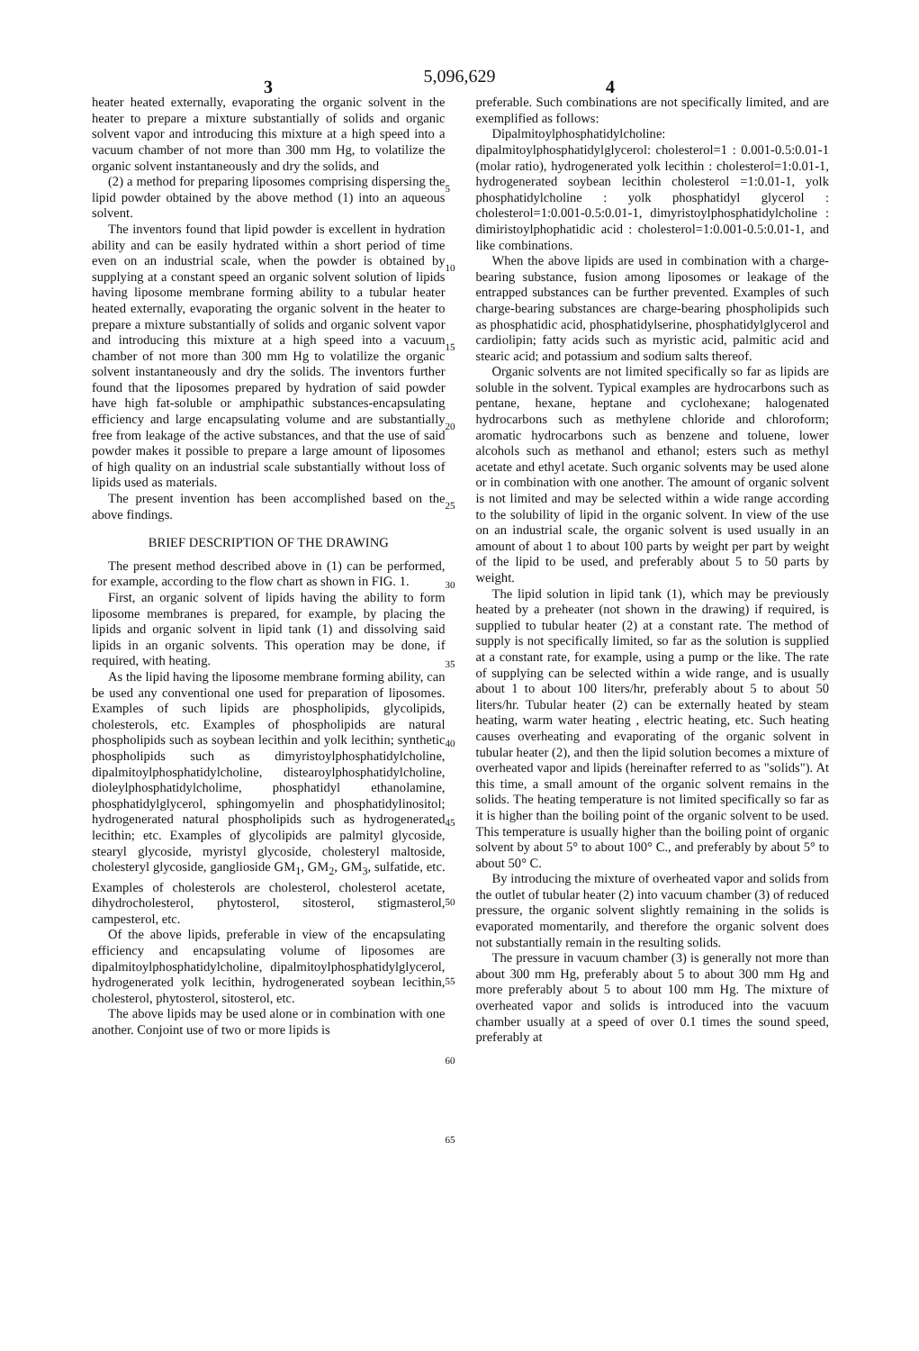5,096,629
3 4
heater heated externally, evaporating the organic solvent in the heater to prepare a mixture substantially of solids and organic solvent vapor and introducing this mixture at a high speed into a vacuum chamber of not more than 300 mm Hg, to volatilize the organic solvent instantaneously and dry the solids, and
(2) a method for preparing liposomes comprising dispersing the lipid powder obtained by the above method (1) into an aqueous solvent.
The inventors found that lipid powder is excellent in hydration ability and can be easily hydrated within a short period of time even on an industrial scale, when the powder is obtained by supplying at a constant speed an organic solvent solution of lipids having liposome membrane forming ability to a tubular heater heated externally, evaporating the organic solvent in the heater to prepare a mixture substantially of solids and organic solvent vapor and introducing this mixture at a high speed into a vacuum chamber of not more than 300 mm Hg to volatilize the organic solvent instantaneously and dry the solids. The inventors further found that the liposomes prepared by hydration of said powder have high fat-soluble or amphipathic substances-encapsulating efficiency and large encapsulating volume and are substantially free from leakage of the active substances, and that the use of said powder makes it possible to prepare a large amount of liposomes of high quality on an industrial scale substantially without loss of lipids used as materials.
The present invention has been accomplished based on the above findings.
BRIEF DESCRIPTION OF THE DRAWING
The present method described above in (1) can be performed, for example, according to the flow chart as shown in FIG. 1.
First, an organic solvent of lipids having the ability to form liposome membranes is prepared, for example, by placing the lipids and organic solvent in lipid tank (1) and dissolving said lipids in an organic solvents. This operation may be done, if required, with heating.
As the lipid having the liposome membrane forming ability, can be used any conventional one used for preparation of liposomes. Examples of such lipids are phospholipids, glycolipids, cholesterols, etc. Examples of phospholipids are natural phospholipids such as soybean lecithin and yolk lecithin; synthetic phospholipids such as dimyristoylphosphatidylcholine, dipalmitoylphosphatidylcholine, distearoylphosphatidylcholine, dioleylphosphatidylcholime, phosphatidyl ethanolamine, phosphatidylglycerol, sphingomyelin and phosphatidylinositol; hydrogenerated natural phospholipids such as hydrogenerated lecithin; etc. Examples of glycolipids are palmityl glycoside, stearyl glycoside, myristyl glycoside, cholesteryl maltoside, cholesteryl glycoside, ganglioside GM<sub>1</sub>, GM<sub>2</sub>, GM<sub>3</sub>, sulfatide, etc. Examples of cholesterols are cholesterol, cholesterol acetate, dihydrocholesterol, phytosterol, sitosterol, stigmasterol, campesterol, etc.
Of the above lipids, preferable in view of the encapsulating efficiency and encapsulating volume of liposomes are dipalmitoylphosphatidylcholine, dipalmitoylphosphatidylglycerol, hydrogenerated yolk lecithin, hydrogenerated soybean lecithin, cholesterol, phytosterol, sitosterol, etc.
The above lipids may be used alone or in combination with one another. Conjoint use of two or more lipids is
5
10
15
20
25
30
35
40
45
50
55
60
65
preferable. Such combinations are not specifically limited, and are exemplified as follows:
Dipalmitoylphosphatidylcholine: dipalmitoylphosphatidylglycerol: cholesterol=1 : 0.001-0.5:0.01-1 (molar ratio), hydrogenerated yolk lecithin : cholesterol=1:0.01-1, hydrogenerated soybean lecithin cholesterol =1:0.01-1, yolk phosphatidylcholine : yolk phosphatidyl glycerol : cholesterol=1:0.001-0.5:0.01-1, dimyristoylphosphatidylcholine : dimiristoylphophatidic acid : cholesterol=1:0.001-0.5:0.01-1, and like combinations.
When the above lipids are used in combination with a charge-bearing substance, fusion among liposomes or leakage of the entrapped substances can be further prevented. Examples of such charge-bearing substances are charge-bearing phospholipids such as phosphatidic acid, phosphatidylserine, phosphatidylglycerol and cardiolipin; fatty acids such as myristic acid, palmitic acid and stearic acid; and potassium and sodium salts thereof.
Organic solvents are not limited specifically so far as lipids are soluble in the solvent. Typical examples are hydrocarbons such as pentane, hexane, heptane and cyclohexane; halogenated hydrocarbons such as methylene chloride and chloroform; aromatic hydrocarbons such as benzene and toluene, lower alcohols such as methanol and ethanol; esters such as methyl acetate and ethyl acetate. Such organic solvents may be used alone or in combination with one another. The amount of organic solvent is not limited and may be selected within a wide range according to the solubility of lipid in the organic solvent. In view of the use on an industrial scale, the organic solvent is used usually in an amount of about 1 to about 100 parts by weight per part by weight of the lipid to be used, and preferably about 5 to 50 parts by weight.
The lipid solution in lipid tank (1), which may be previously heated by a preheater (not shown in the drawing) if required, is supplied to tubular heater (2) at a constant rate. The method of supply is not specifically limited, so far as the solution is supplied at a constant rate, for example, using a pump or the like. The rate of supplying can be selected within a wide range, and is usually about 1 to about 100 liters/hr, preferably about 5 to about 50 liters/hr. Tubular heater (2) can be externally heated by steam heating, warm water heating , electric heating, etc. Such heating causes overheating and evaporating of the organic solvent in tubular heater (2), and then the lipid solution becomes a mixture of overheated vapor and lipids (hereinafter referred to as "solids"). At this time, a small amount of the organic solvent remains in the solids. The heating temperature is not limited specifically so far as it is higher than the boiling point of the organic solvent to be used. This temperature is usually higher than the boiling point of organic solvent by about 5° to about 100° C., and preferably by about 5° to about 50° C.
By introducing the mixture of overheated vapor and solids from the outlet of tubular heater (2) into vacuum chamber (3) of reduced pressure, the organic solvent slightly remaining in the solids is evaporated momentarily, and therefore the organic solvent does not substantially remain in the resulting solids.
The pressure in vacuum chamber (3) is generally not more than about 300 mm Hg, preferably about 5 to about 300 mm Hg and more preferably about 5 to about 100 mm Hg. The mixture of overheated vapor and solids is introduced into the vacuum chamber usually at a speed of over 0.1 times the sound speed, preferably at